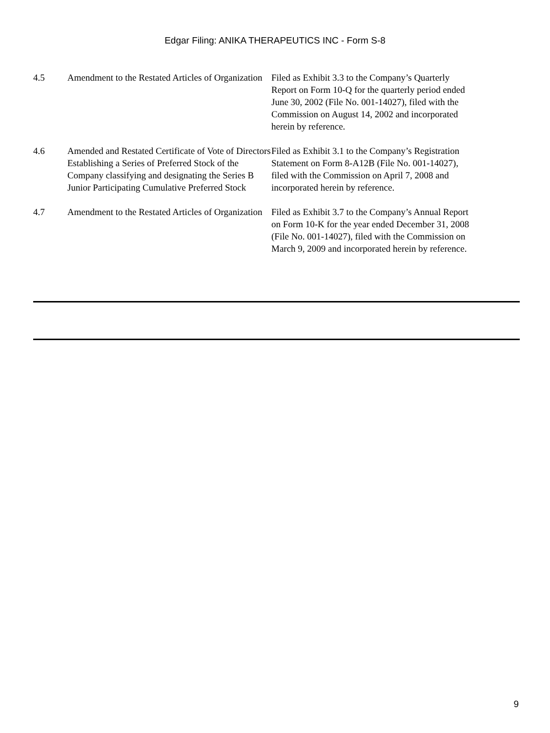Edgar Filing: ANIKA THERAPEUTICS INC - Form S-8
| 4.5 | Amendment to the Restated Articles of Organization | Filed as Exhibit 3.3 to the Company’s Quarterly Report on Form 10-Q for the quarterly period ended June 30, 2002 (File No. 001-14027), filed with the Commission on August 14, 2002 and incorporated herein by reference. |
| 4.6 | Amended and Restated Certificate of Vote of Directors Establishing a Series of Preferred Stock of the Company classifying and designating the Series B Junior Participating Cumulative Preferred Stock | Filed as Exhibit 3.1 to the Company’s Registration Statement on Form 8-A12B (File No. 001-14027), filed with the Commission on April 7, 2008 and incorporated herein by reference. |
| 4.7 | Amendment to the Restated Articles of Organization | Filed as Exhibit 3.7 to the Company’s Annual Report on Form 10-K for the year ended December 31, 2008 (File No. 001-14027), filed with the Commission on March 9, 2009 and incorporated herein by reference. |
9